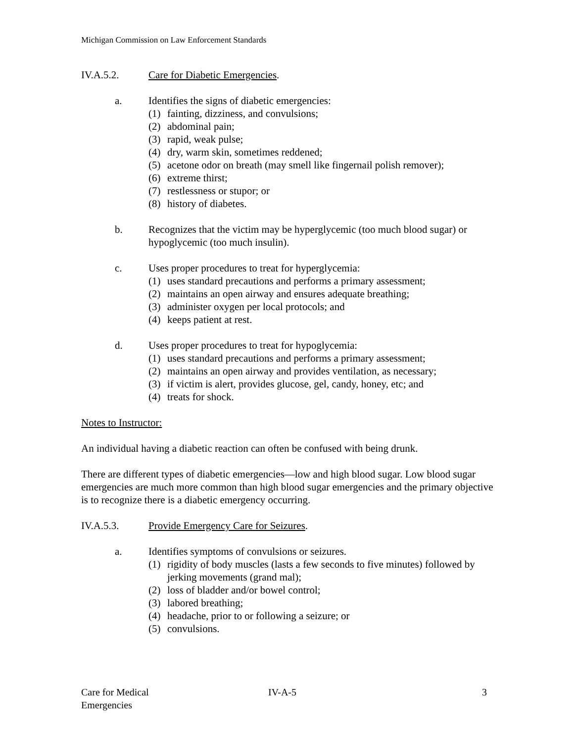Michigan Commission on Law Enforcement Standards
IV.A.5.2. Care for Diabetic Emergencies.
a. Identifies the signs of diabetic emergencies:
(1) fainting, dizziness, and convulsions;
(2) abdominal pain;
(3) rapid, weak pulse;
(4) dry, warm skin, sometimes reddened;
(5) acetone odor on breath (may smell like fingernail polish remover);
(6) extreme thirst;
(7) restlessness or stupor; or
(8) history of diabetes.
b. Recognizes that the victim may be hyperglycemic (too much blood sugar) or hypoglycemic (too much insulin).
c. Uses proper procedures to treat for hyperglycemia:
(1) uses standard precautions and performs a primary assessment;
(2) maintains an open airway and ensures adequate breathing;
(3) administer oxygen per local protocols; and
(4) keeps patient at rest.
d. Uses proper procedures to treat for hypoglycemia:
(1) uses standard precautions and performs a primary assessment;
(2) maintains an open airway and provides ventilation, as necessary;
(3) if victim is alert, provides glucose, gel, candy, honey, etc; and
(4) treats for shock.
Notes to Instructor:
An individual having a diabetic reaction can often be confused with being drunk.
There are different types of diabetic emergencies—low and high blood sugar. Low blood sugar emergencies are much more common than high blood sugar emergencies and the primary objective is to recognize there is a diabetic emergency occurring.
IV.A.5.3. Provide Emergency Care for Seizures.
a. Identifies symptoms of convulsions or seizures.
(1) rigidity of body muscles (lasts a few seconds to five minutes) followed by jerking movements (grand mal);
(2) loss of bladder and/or bowel control;
(3) labored breathing;
(4) headache, prior to or following a seizure; or
(5) convulsions.
Care for Medical
Emergencies
IV-A-5 3